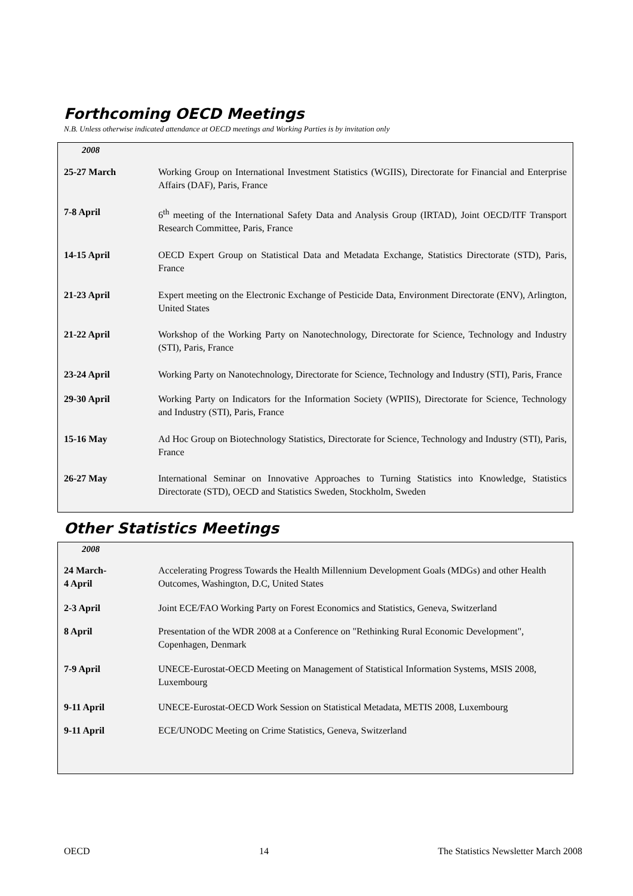Forthcoming OECD Meetings
N.B. Unless otherwise indicated attendance at OECD meetings and Working Parties is by invitation only
| 2008 | |
| --- | --- |
| 25-27 March | Working Group on International Investment Statistics (WGIIS), Directorate for Financial and Enterprise Affairs (DAF), Paris, France |
| 7-8 April | 6<sup>th</sup> meeting of the International Safety Data and Analysis Group (IRTAD), Joint OECD/ITF Transport Research Committee, Paris, France |
| 14-15 April | OECD Expert Group on Statistical Data and Metadata Exchange, Statistics Directorate (STD), Paris, France |
| 21-23 April | Expert meeting on the Electronic Exchange of Pesticide Data, Environment Directorate (ENV), Arlington, United States |
| 21-22 April | Workshop of the Working Party on Nanotechnology, Directorate for Science, Technology and Industry (STI), Paris, France |
| 23-24 April | Working Party on Nanotechnology, Directorate for Science, Technology and Industry (STI), Paris, France |
| 29-30 April | Working Party on Indicators for the Information Society (WPIIS), Directorate for Science, Technology and Industry (STI), Paris, France |
| 15-16 May | Ad Hoc Group on Biotechnology Statistics, Directorate for Science, Technology and Industry (STI), Paris, France |
| 26-27 May | International Seminar on Innovative Approaches to Turning Statistics into Knowledge, Statistics Directorate (STD), OECD and Statistics Sweden, Stockholm, Sweden |
Other Statistics Meetings
| 2008 | |
| --- | --- |
| 24 March- 4 April | Accelerating Progress Towards the Health Millennium Development Goals (MDGs) and other Health Outcomes, Washington, D.C, United States |
| 2-3 April | Joint ECE/FAO Working Party on Forest Economics and Statistics, Geneva, Switzerland |
| 8 April | Presentation of the WDR 2008 at a Conference on "Rethinking Rural Economic Development", Copenhagen, Denmark |
| 7-9 April | UNECE-Eurostat-OECD Meeting on Management of Statistical Information Systems, MSIS 2008, Luxembourg |
| 9-11 April | UNECE-Eurostat-OECD Work Session on Statistical Metadata, METIS 2008, Luxembourg |
| 9-11 April | ECE/UNODC Meeting on Crime Statistics, Geneva, Switzerland |
OECD 14 The Statistics Newsletter March 2008